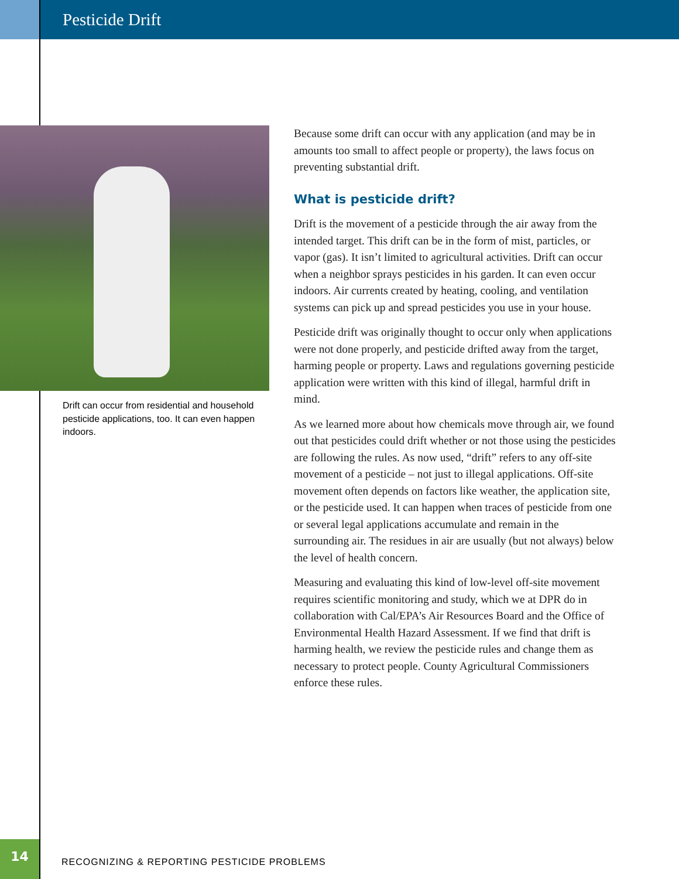Pesticide Drift
Drift can occur from residential and household pesticide applications, too. It can even happen indoors.
Because some drift can occur with any application (and may be in amounts too small to affect people or property), the laws focus on preventing substantial drift.
What is pesticide drift?
Drift is the movement of a pesticide through the air away from the intended target. This drift can be in the form of mist, particles, or vapor (gas). It isn’t limited to agricultural activities. Drift can occur when a neighbor sprays pesticides in his garden. It can even occur indoors. Air currents created by heating, cooling, and ventilation systems can pick up and spread pesticides you use in your house.
Pesticide drift was originally thought to occur only when applications were not done properly, and pesticide drifted away from the target, harming people or property. Laws and regulations governing pesticide application were written with this kind of illegal, harmful drift in mind.
As we learned more about how chemicals move through air, we found out that pesticides could drift whether or not those using the pesticides are following the rules. As now used, “drift” refers to any off-site movement of a pesticide – not just to illegal applications. Off-site movement often depends on factors like weather, the application site, or the pesticide used. It can happen when traces of pesticide from one or several legal applications accumulate and remain in the surrounding air. The residues in air are usually (but not always) below the level of health concern.
Measuring and evaluating this kind of low-level off-site movement requires scientific monitoring and study, which we at DPR do in collaboration with Cal/EPA’s Air Resources Board and the Office of Environmental Health Hazard Assessment. If we find that drift is harming health, we review the pesticide rules and change them as necessary to protect people. County Agricultural Commissioners enforce these rules.
14
RECOGNIZING & REPORTING PESTICIDE PROBLEMS